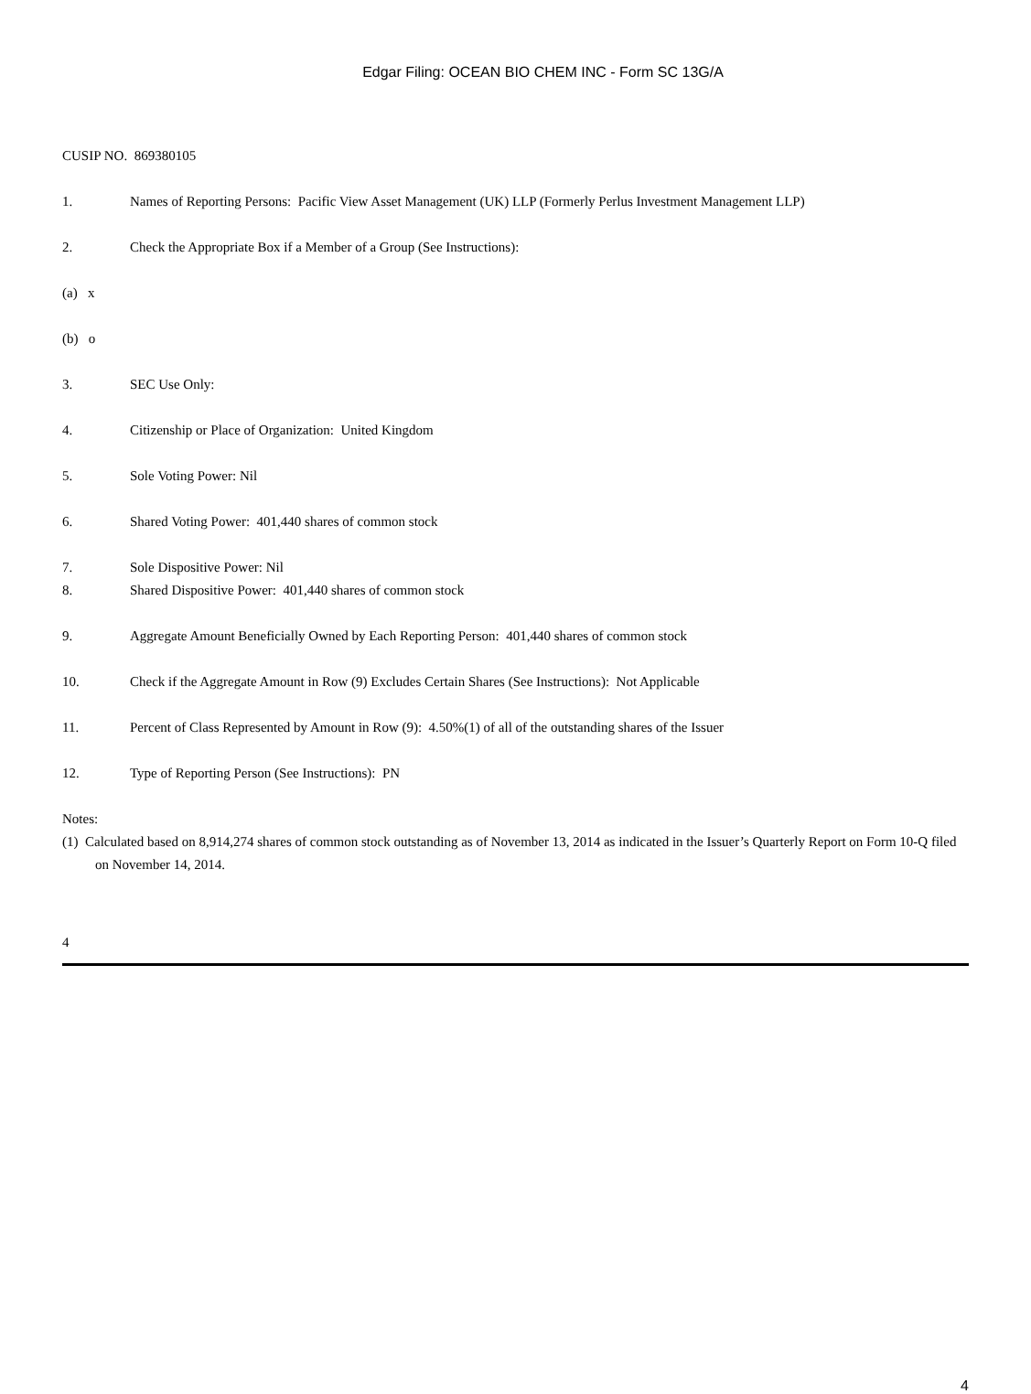Edgar Filing: OCEAN BIO CHEM INC - Form SC 13G/A
CUSIP NO. 869380105
1. Names of Reporting Persons: Pacific View Asset Management (UK) LLP (Formerly Perlus Investment Management LLP)
2. Check the Appropriate Box if a Member of a Group (See Instructions):
(a) x
(b) o
3. SEC Use Only:
4. Citizenship or Place of Organization: United Kingdom
5. Sole Voting Power: Nil
6. Shared Voting Power: 401,440 shares of common stock
7. Sole Dispositive Power: Nil
8. Shared Dispositive Power: 401,440 shares of common stock
9. Aggregate Amount Beneficially Owned by Each Reporting Person: 401,440 shares of common stock
10. Check if the Aggregate Amount in Row (9) Excludes Certain Shares (See Instructions): Not Applicable
11. Percent of Class Represented by Amount in Row (9): 4.50%(1) of all of the outstanding shares of the Issuer
12. Type of Reporting Person (See Instructions): PN
Notes:
(1) Calculated based on 8,914,274 shares of common stock outstanding as of November 13, 2014 as indicated in the Issuer’s Quarterly Report on Form 10-Q filed on November 14, 2014.
4
4